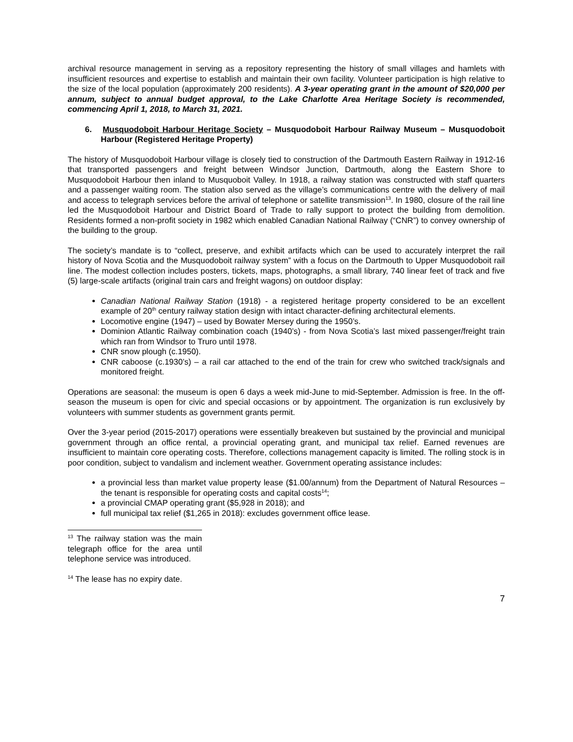archival resource management in serving as a repository representing the history of small villages and hamlets with insufficient resources and expertise to establish and maintain their own facility. Volunteer participation is high relative to the size of the local population (approximately 200 residents). A 3-year operating grant in the amount of $20,000 per annum, subject to annual budget approval, to the Lake Charlotte Area Heritage Society is recommended, commencing April 1, 2018, to March 31, 2021.
6. Musquodoboit Harbour Heritage Society – Musquodoboit Harbour Railway Museum – Musquodoboit Harbour (Registered Heritage Property)
The history of Musquodoboit Harbour village is closely tied to construction of the Dartmouth Eastern Railway in 1912-16 that transported passengers and freight between Windsor Junction, Dartmouth, along the Eastern Shore to Musquodoboit Harbour then inland to Musquoboit Valley. In 1918, a railway station was constructed with staff quarters and a passenger waiting room. The station also served as the village’s communications centre with the delivery of mail and access to telegraph services before the arrival of telephone or satellite transmission<sup>13</sup>. In 1980, closure of the rail line led the Musquodoboit Harbour and District Board of Trade to rally support to protect the building from demolition. Residents formed a non-profit society in 1982 which enabled Canadian National Railway (“CNR”) to convey ownership of the building to the group.
The society’s mandate is to “collect, preserve, and exhibit artifacts which can be used to accurately interpret the rail history of Nova Scotia and the Musquodoboit railway system” with a focus on the Dartmouth to Upper Musquodoboit rail line. The modest collection includes posters, tickets, maps, photographs, a small library, 740 linear feet of track and five (5) large-scale artifacts (original train cars and freight wagons) on outdoor display:
Canadian National Railway Station (1918) - a registered heritage property considered to be an excellent example of 20<sup>th</sup> century railway station design with intact character-defining architectural elements.
Locomotive engine (1947) – used by Bowater Mersey during the 1950’s.
Dominion Atlantic Railway combination coach (1940’s) - from Nova Scotia’s last mixed passenger/freight train which ran from Windsor to Truro until 1978.
CNR snow plough (c.1950).
CNR caboose (c.1930’s) – a rail car attached to the end of the train for crew who switched track/signals and monitored freight.
Operations are seasonal: the museum is open 6 days a week mid-June to mid-September. Admission is free. In the off-season the museum is open for civic and special occasions or by appointment. The organization is run exclusively by volunteers with summer students as government grants permit.
Over the 3-year period (2015-2017) operations were essentially breakeven but sustained by the provincial and municipal government through an office rental, a provincial operating grant, and municipal tax relief. Earned revenues are insufficient to maintain core operating costs. Therefore, collections management capacity is limited. The rolling stock is in poor condition, subject to vandalism and inclement weather. Government operating assistance includes:
a provincial less than market value property lease ($1.00/annum) from the Department of Natural Resources – the tenant is responsible for operating costs and capital costs<sup>14</sup>;
a provincial CMAP operating grant ($5,928 in 2018); and
full municipal tax relief ($1,265 in 2018): excludes government office lease.
<sup>13</sup> The railway station was the main telegraph office for the area until telephone service was introduced.
<sup>14</sup> The lease has no expiry date.
7